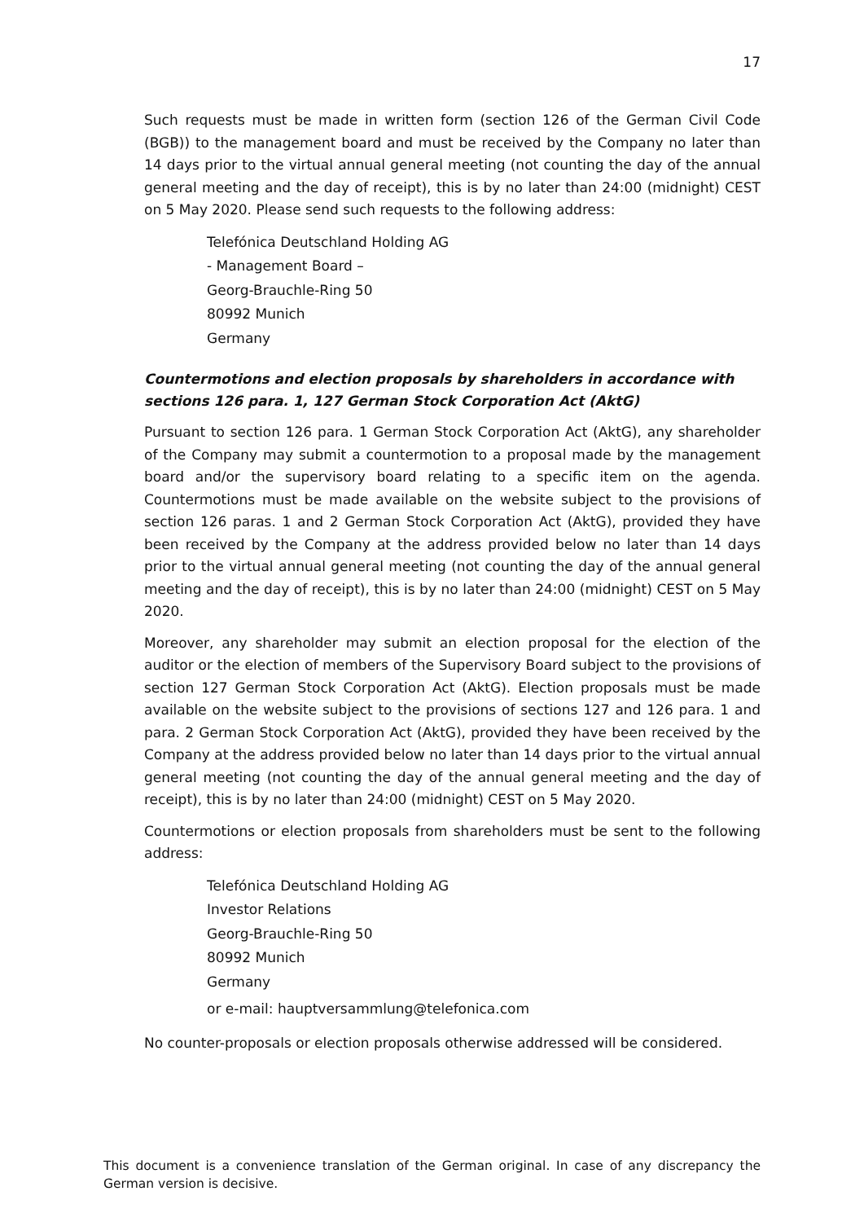17
Such requests must be made in written form (section 126 of the German Civil Code (BGB)) to the management board and must be received by the Company no later than 14 days prior to the virtual annual general meeting (not counting the day of the annual general meeting and the day of receipt), this is by no later than 24:00 (midnight) CEST on 5 May 2020. Please send such requests to the following address:
Telefónica Deutschland Holding AG
- Management Board –
Georg-Brauchle-Ring 50
80992 Munich
Germany
Countermotions and election proposals by shareholders in accordance with sections 126 para. 1, 127 German Stock Corporation Act (AktG)
Pursuant to section 126 para. 1 German Stock Corporation Act (AktG), any shareholder of the Company may submit a countermotion to a proposal made by the management board and/or the supervisory board relating to a specific item on the agenda. Countermotions must be made available on the website subject to the provisions of section 126 paras. 1 and 2 German Stock Corporation Act (AktG), provided they have been received by the Company at the address provided below no later than 14 days prior to the virtual annual general meeting (not counting the day of the annual general meeting and the day of receipt), this is by no later than 24:00 (midnight) CEST on 5 May 2020.
Moreover, any shareholder may submit an election proposal for the election of the auditor or the election of members of the Supervisory Board subject to the provisions of section 127 German Stock Corporation Act (AktG). Election proposals must be made available on the website subject to the provisions of sections 127 and 126 para. 1 and para. 2 German Stock Corporation Act (AktG), provided they have been received by the Company at the address provided below no later than 14 days prior to the virtual annual general meeting (not counting the day of the annual general meeting and the day of receipt), this is by no later than 24:00 (midnight) CEST on 5 May 2020.
Countermotions or election proposals from shareholders must be sent to the following address:
Telefónica Deutschland Holding AG
Investor Relations
Georg-Brauchle-Ring 50
80992 Munich
Germany
or e-mail: hauptversammlung@telefonica.com
No counter-proposals or election proposals otherwise addressed will be considered.
This document is a convenience translation of the German original. In case of any discrepancy the German version is decisive.